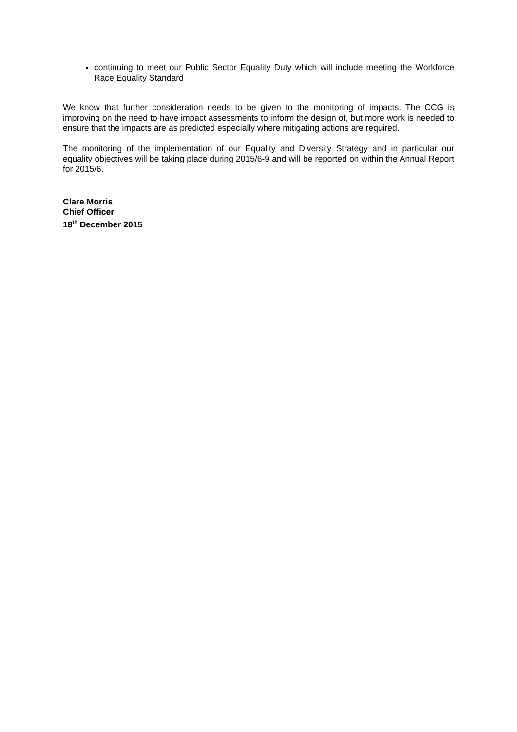continuing to meet our Public Sector Equality Duty which will include meeting the Workforce Race Equality Standard
We know that further consideration needs to be given to the monitoring of impacts. The CCG is improving on the need to have impact assessments to inform the design of, but more work is needed to ensure that the impacts are as predicted especially where mitigating actions are required.
The monitoring of the implementation of our Equality and Diversity Strategy and in particular our equality objectives will be taking place during 2015/6-9 and will be reported on within the Annual Report for 2015/6.
Clare Morris
Chief Officer
18<sup>th</sup> December 2015